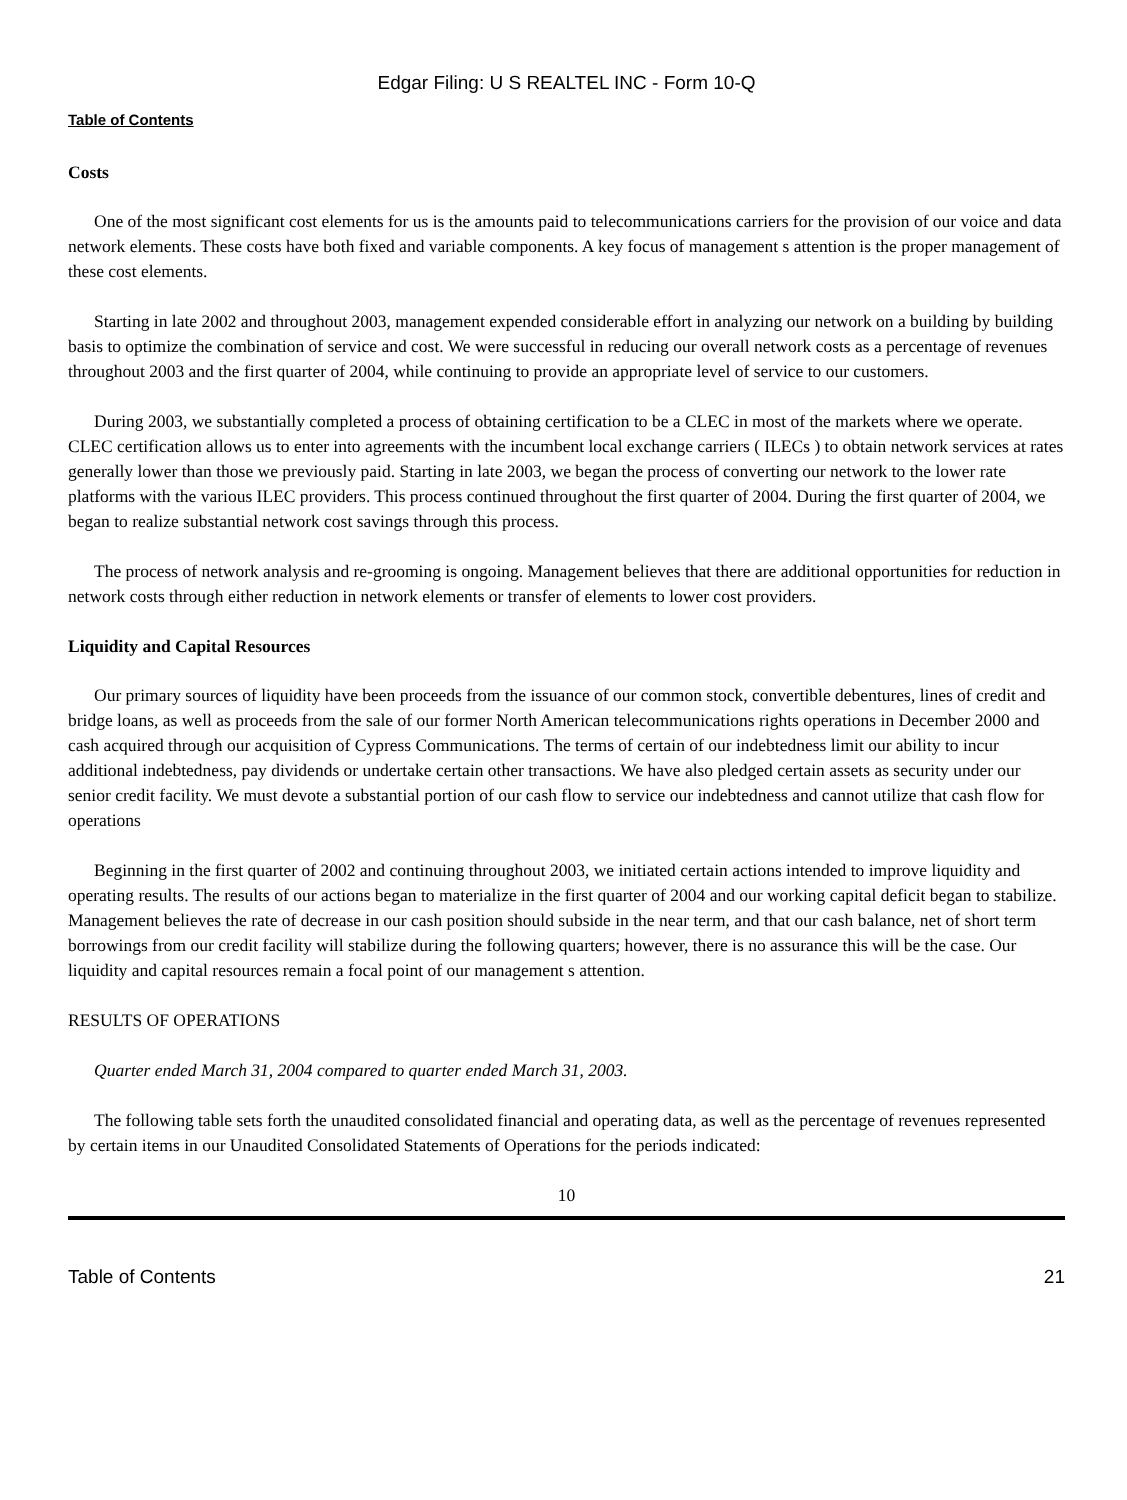Edgar Filing: U S REALTEL INC - Form 10-Q
Table of Contents
Costs
One of the most significant cost elements for us is the amounts paid to telecommunications carriers for the provision of our voice and data network elements. These costs have both fixed and variable components. A key focus of management s attention is the proper management of these cost elements.
Starting in late 2002 and throughout 2003, management expended considerable effort in analyzing our network on a building by building basis to optimize the combination of service and cost. We were successful in reducing our overall network costs as a percentage of revenues throughout 2003 and the first quarter of 2004, while continuing to provide an appropriate level of service to our customers.
During 2003, we substantially completed a process of obtaining certification to be a CLEC in most of the markets where we operate. CLEC certification allows us to enter into agreements with the incumbent local exchange carriers ( ILECs ) to obtain network services at rates generally lower than those we previously paid. Starting in late 2003, we began the process of converting our network to the lower rate platforms with the various ILEC providers. This process continued throughout the first quarter of 2004. During the first quarter of 2004, we began to realize substantial network cost savings through this process.
The process of network analysis and re-grooming is ongoing. Management believes that there are additional opportunities for reduction in network costs through either reduction in network elements or transfer of elements to lower cost providers.
Liquidity and Capital Resources
Our primary sources of liquidity have been proceeds from the issuance of our common stock, convertible debentures, lines of credit and bridge loans, as well as proceeds from the sale of our former North American telecommunications rights operations in December 2000 and cash acquired through our acquisition of Cypress Communications. The terms of certain of our indebtedness limit our ability to incur additional indebtedness, pay dividends or undertake certain other transactions. We have also pledged certain assets as security under our senior credit facility. We must devote a substantial portion of our cash flow to service our indebtedness and cannot utilize that cash flow for operations
Beginning in the first quarter of 2002 and continuing throughout 2003, we initiated certain actions intended to improve liquidity and operating results. The results of our actions began to materialize in the first quarter of 2004 and our working capital deficit began to stabilize. Management believes the rate of decrease in our cash position should subside in the near term, and that our cash balance, net of short term borrowings from our credit facility will stabilize during the following quarters; however, there is no assurance this will be the case. Our liquidity and capital resources remain a focal point of our management s attention.
RESULTS OF OPERATIONS
Quarter ended March 31, 2004 compared to quarter ended March 31, 2003.
The following table sets forth the unaudited consolidated financial and operating data, as well as the percentage of revenues represented by certain items in our Unaudited Consolidated Statements of Operations for the periods indicated:
10
Table of Contents 21